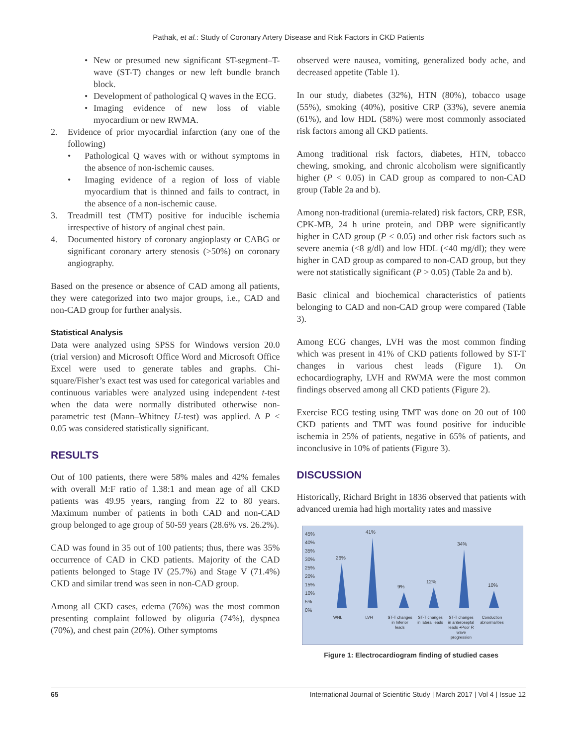Pathak, et al.: Study of Coronary Artery Disease and Risk Factors in CKD Patients
• New or presumed new significant ST-segment–T-wave (ST-T) changes or new left bundle branch block.
• Development of pathological Q waves in the ECG.
• Imaging evidence of new loss of viable myocardium or new RWMA.
2. Evidence of prior myocardial infarction (any one of the following)
• Pathological Q waves with or without symptoms in the absence of non-ischemic causes.
• Imaging evidence of a region of loss of viable myocardium that is thinned and fails to contract, in the absence of a non-ischemic cause.
3. Treadmill test (TMT) positive for inducible ischemia irrespective of history of anginal chest pain.
4. Documented history of coronary angioplasty or CABG or significant coronary artery stenosis (>50%) on coronary angiography.
Based on the presence or absence of CAD among all patients, they were categorized into two major groups, i.e., CAD and non-CAD group for further analysis.
Statistical Analysis
Data were analyzed using SPSS for Windows version 20.0 (trial version) and Microsoft Office Word and Microsoft Office Excel were used to generate tables and graphs. Chi-square/Fisher’s exact test was used for categorical variables and continuous variables were analyzed using independent t-test when the data were normally distributed otherwise non-parametric test (Mann–Whitney U-test) was applied. A P < 0.05 was considered statistically significant.
RESULTS
Out of 100 patients, there were 58% males and 42% females with overall M:F ratio of 1.38:1 and mean age of all CKD patients was 49.95 years, ranging from 22 to 80 years. Maximum number of patients in both CAD and non-CAD group belonged to age group of 50-59 years (28.6% vs. 26.2%).
CAD was found in 35 out of 100 patients; thus, there was 35% occurrence of CAD in CKD patients. Majority of the CAD patients belonged to Stage IV (25.7%) and Stage V (71.4%) CKD and similar trend was seen in non-CAD group.
Among all CKD cases, edema (76%) was the most common presenting complaint followed by oliguria (74%), dyspnea (70%), and chest pain (20%). Other symptoms
observed were nausea, vomiting, generalized body ache, and decreased appetite (Table 1).
In our study, diabetes (32%), HTN (80%), tobacco usage (55%), smoking (40%), positive CRP (33%), severe anemia (61%), and low HDL (58%) were most commonly associated risk factors among all CKD patients.
Among traditional risk factors, diabetes, HTN, tobacco chewing, smoking, and chronic alcoholism were significantly higher (P < 0.05) in CAD group as compared to non-CAD group (Table 2a and b).
Among non-traditional (uremia-related) risk factors, CRP, ESR, CPK-MB, 24 h urine protein, and DBP were significantly higher in CAD group (P < 0.05) and other risk factors such as severe anemia (<8 g/dl) and low HDL (<40 mg/dl); they were higher in CAD group as compared to non-CAD group, but they were not statistically significant (P > 0.05) (Table 2a and b).
Basic clinical and biochemical characteristics of patients belonging to CAD and non-CAD group were compared (Table 3).
Among ECG changes, LVH was the most common finding which was present in 41% of CKD patients followed by ST-T changes in various chest leads (Figure 1). On echocardiography, LVH and RWMA were the most common findings observed among all CKD patients (Figure 2).
Exercise ECG testing using TMT was done on 20 out of 100 CKD patients and TMT was found positive for inducible ischemia in 25% of patients, negative in 65% of patients, and inconclusive in 10% of patients (Figure 3).
DISCUSSION
Historically, Richard Bright in 1836 observed that patients with advanced uremia had high mortality rates and massive
45%
40%
35%
30%
25%
20%
15%
10%
5%
0%
26%
41%
9%
12%
34%
10%
WNL
LVH
ST-T changes
in Inferior
leads
ST-T changes
in lateral leads
ST-T changes
in anteroseptal
leads +Poor R
wave
progression
Conduction
abnormalities
Figure 1: Electrocardiogram finding of studied cases
65 International Journal of Scientific Study | March 2017 | Vol 4 | Issue 12